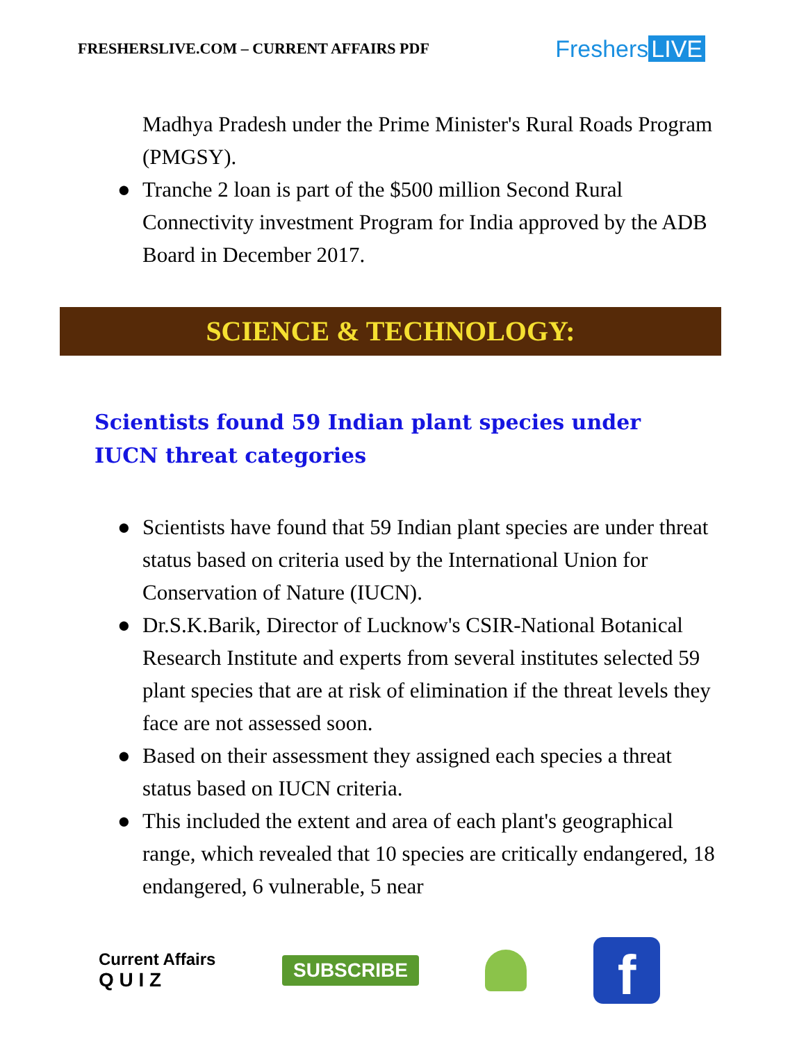FRESHERSLIVE.COM – CURRENT AFFAIRS PDF
Freshers LIVE
Madhya Pradesh under the Prime Minister's Rural Roads Program (PMGSY).
● Tranche 2 loan is part of the $500 million Second Rural Connectivity investment Program for India approved by the ADB Board in December 2017.
SCIENCE & TECHNOLOGY:
Scientists found 59 Indian plant species under IUCN threat categories
● Scientists have found that 59 Indian plant species are under threat status based on criteria used by the International Union for Conservation of Nature (IUCN).
● Dr.S.K.Barik, Director of Lucknow's CSIR-National Botanical Research Institute and experts from several institutes selected 59 plant species that are at risk of elimination if the threat levels they face are not assessed soon.
● Based on their assessment they assigned each species a threat status based on IUCN criteria.
● This included the extent and area of each plant's geographical range, which revealed that 10 species are critically endangered, 18 endangered, 6 vulnerable, 5 near
Current Affairs
Q U I Z
SUBSCRIBE
f